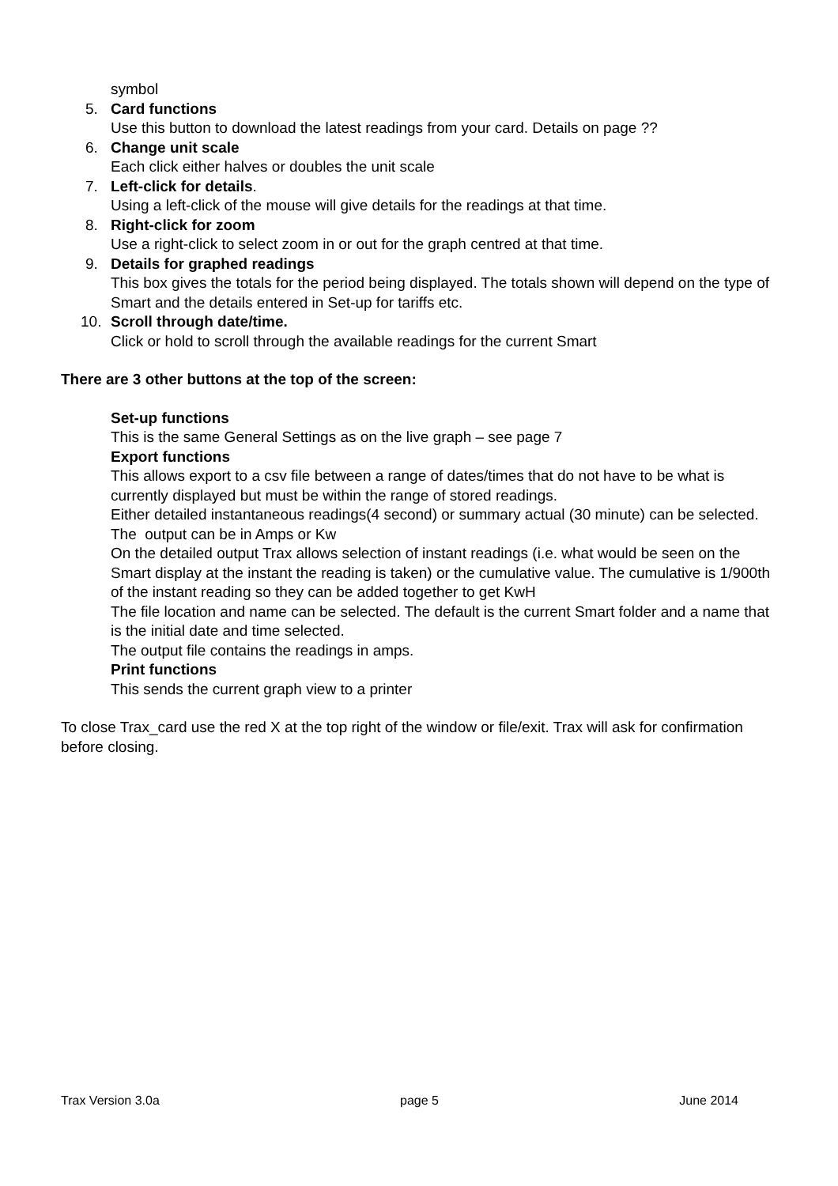symbol
5. Card functions
Use this button to download the latest readings from your card. Details on page ??
6. Change unit scale
Each click either halves or doubles the unit scale
7. Left-click for details.
Using a left-click of the mouse will give details for the readings at that time.
8. Right-click for zoom
Use a right-click to select zoom in or out for the graph centred at that time.
9. Details for graphed readings
This box gives the totals for the period being displayed. The totals shown will depend on the type of Smart and the details entered in Set-up for tariffs etc.
10. Scroll through date/time.
Click or hold to scroll through the available readings for the current Smart
There are 3 other buttons at the top of the screen:
Set-up functions
This is the same General Settings as on the live graph – see page 7
Export functions
This allows export to a csv file between a range of dates/times that do not have to be what is currently displayed but must be within the range of stored readings.
Either detailed instantaneous readings(4 second) or summary actual (30 minute) can be selected.
The output can be in Amps or Kw
On the detailed output Trax allows selection of instant readings (i.e. what would be seen on the Smart display at the instant the reading is taken) or the cumulative value. The cumulative is 1/900th of the instant reading so they can be added together to get KwH
The file location and name can be selected. The default is the current Smart folder and a name that is the initial date and time selected.
The output file contains the readings in amps.
Print functions
This sends the current graph view to a printer
To close Trax_card use the red X at the top right of the window or file/exit. Trax will ask for confirmation before closing.
Trax Version 3.0a page 5 June 2014